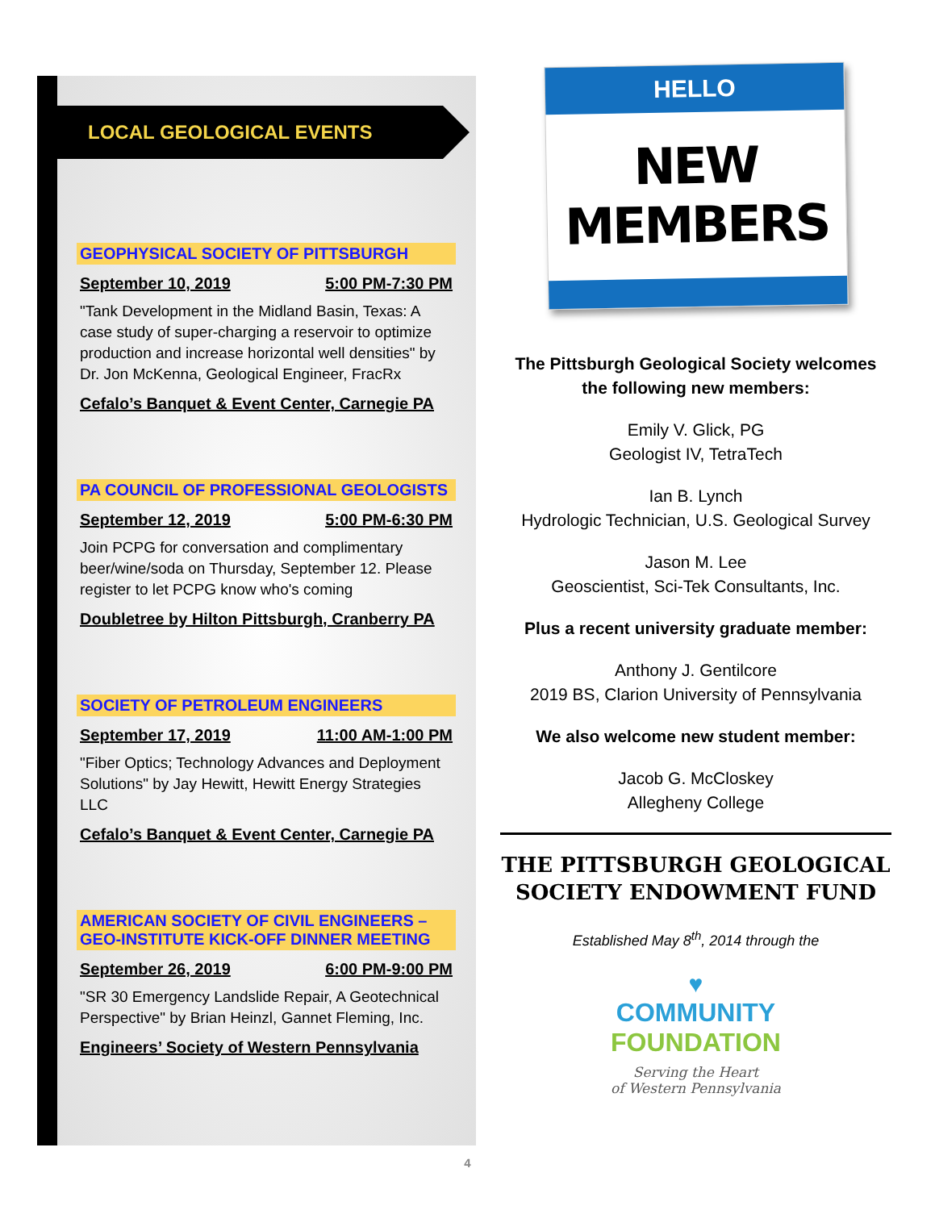LOCAL GEOLOGICAL EVENTS
GEOPHYSICAL SOCIETY OF PITTSBURGH
September 10, 2019 5:00 PM-7:30 PM
"Tank Development in the Midland Basin, Texas: A case study of super-charging a reservoir to optimize production and increase horizontal well densities" by Dr. Jon McKenna, Geological Engineer, FracRx
Cefalo’s Banquet & Event Center, Carnegie PA
PA COUNCIL OF PROFESSIONAL GEOLOGISTS
September 12, 2019 5:00 PM-6:30 PM
Join PCPG for conversation and complimentary beer/wine/soda on Thursday, September 12. Please register to let PCPG know who's coming
Doubletree by Hilton Pittsburgh, Cranberry PA
SOCIETY OF PETROLEUM ENGINEERS
September 17, 2019 11:00 AM-1:00 PM
"Fiber Optics; Technology Advances and Deployment Solutions" by Jay Hewitt, Hewitt Energy Strategies LLC
Cefalo’s Banquet & Event Center, Carnegie PA
AMERICAN SOCIETY OF CIVIL ENGINEERS – GEO-INSTITUTE KICK-OFF DINNER MEETING
September 26, 2019 6:00 PM-9:00 PM
"SR 30 Emergency Landslide Repair, A Geotechnical Perspective" by Brian Heinzl, Gannet Fleming, Inc.
Engineers’ Society of Western Pennsylvania
HELLO
NEW MEMBERS
The Pittsburgh Geological Society welcomes the following new members:
Emily V. Glick, PG
Geologist IV, TetraTech
Ian B. Lynch
Hydrologic Technician, U.S. Geological Survey
Jason M. Lee
Geoscientist, Sci-Tek Consultants, Inc.
Plus a recent university graduate member:
Anthony J. Gentilcore
2019 BS, Clarion University of Pennsylvania
We also welcome new student member:
Jacob G. McCloskey
Allegheny College
THE PITTSBURGH GEOLOGICAL SOCIETY ENDOWMENT FUND
Established May 8<sup>th</sup>, 2014 through the
♥
COMMUNITY
FOUNDATION
Serving the Heart
of Western Pennsylvania
4